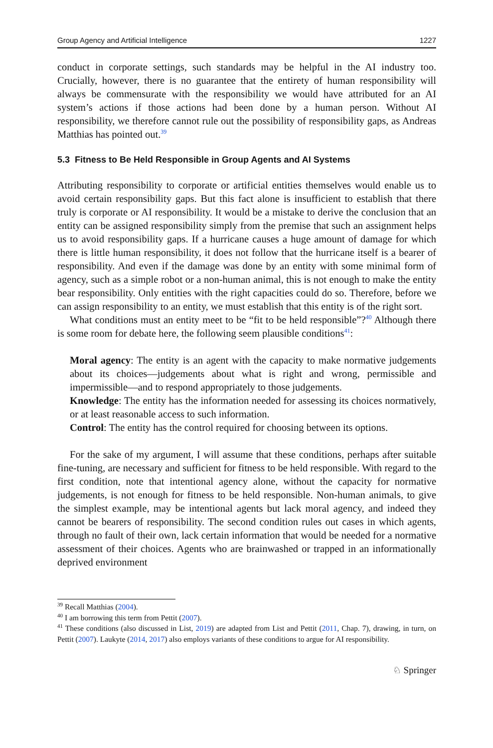Group Agency and Artificial Intelligence 1227
conduct in corporate settings, such standards may be helpful in the AI industry too. Crucially, however, there is no guarantee that the entirety of human responsibility will always be commensurate with the responsibility we would have attributed for an AI system’s actions if those actions had been done by a human person. Without AI responsibility, we therefore cannot rule out the possibility of responsibility gaps, as Andreas Matthias has pointed out.<sup>39</sup>
5.3 Fitness to Be Held Responsible in Group Agents and AI Systems
Attributing responsibility to corporate or artificial entities themselves would enable us to avoid certain responsibility gaps. But this fact alone is insufficient to establish that there truly is corporate or AI responsibility. It would be a mistake to derive the conclusion that an entity can be assigned responsibility simply from the premise that such an assignment helps us to avoid responsibility gaps. If a hurricane causes a huge amount of damage for which there is little human responsibility, it does not follow that the hurricane itself is a bearer of responsibility. And even if the damage was done by an entity with some minimal form of agency, such as a simple robot or a non-human animal, this is not enough to make the entity bear responsibility. Only entities with the right capacities could do so. Therefore, before we can assign responsibility to an entity, we must establish that this entity is of the right sort.
What conditions must an entity meet to be “fit to be held responsible”?<sup>40</sup> Although there is some room for debate here, the following seem plausible conditions<sup>41</sup>:
Moral agency: The entity is an agent with the capacity to make normative judgements about its choices—judgements about what is right and wrong, permissible and impermissible—and to respond appropriately to those judgements.
Knowledge: The entity has the information needed for assessing its choices normatively, or at least reasonable access to such information.
Control: The entity has the control required for choosing between its options.
For the sake of my argument, I will assume that these conditions, perhaps after suitable fine-tuning, are necessary and sufficient for fitness to be held responsible. With regard to the first condition, note that intentional agency alone, without the capacity for normative judgements, is not enough for fitness to be held responsible. Non-human animals, to give the simplest example, may be intentional agents but lack moral agency, and indeed they cannot be bearers of responsibility. The second condition rules out cases in which agents, through no fault of their own, lack certain information that would be needed for a normative assessment of their choices. Agents who are brainwashed or trapped in an informationally deprived environment
<sup>39</sup> Recall Matthias (2004).
<sup>40</sup> I am borrowing this term from Pettit (2007).
<sup>41</sup> These conditions (also discussed in List, 2019) are adapted from List and Pettit (2011, Chap. 7), drawing, in turn, on Pettit (2007). Laukyte (2014, 2017) also employs variants of these conditions to argue for AI responsibility.
♘ Springer